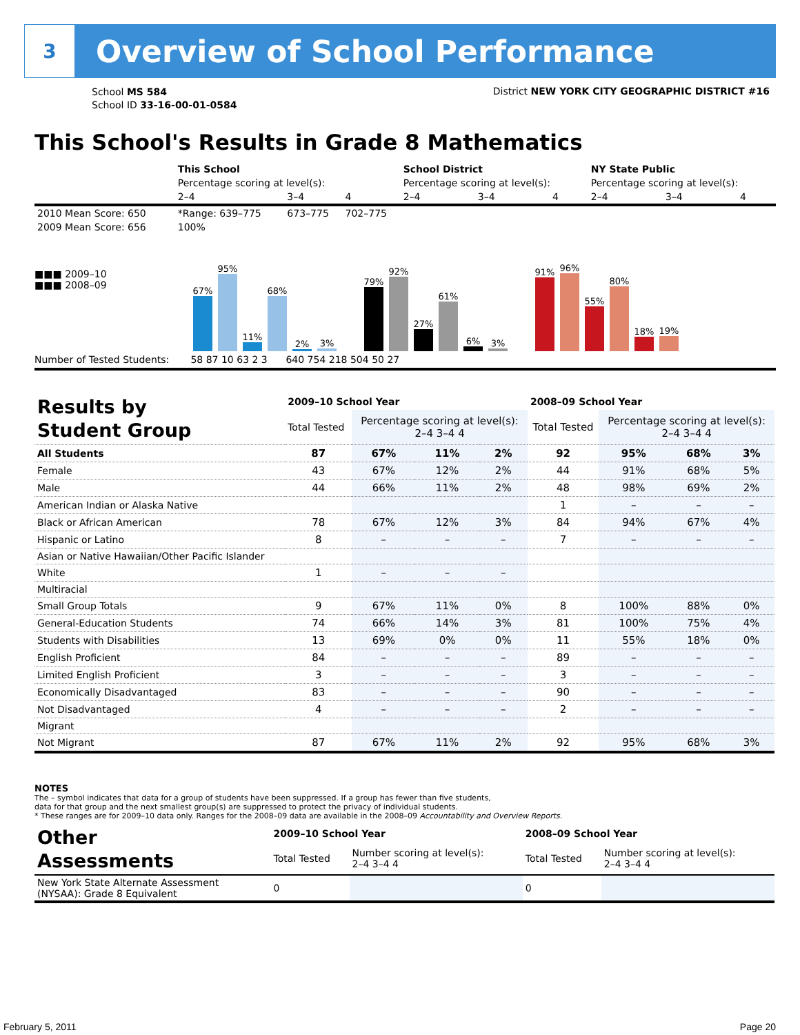3
Overview of School Performance
School MS 584
School ID 33-16-00-01-0584
District NEW YORK CITY GEOGRAPHIC DISTRICT #16
This School's Results in Grade 8 Mathematics
| | This School | | | School District | | | NY State Public | | |
| | Percentage scoring at level(s): | | | Percentage scoring at level(s): | | | Percentage scoring at level(s): | | |
| | 2–4 | 3–4 | 4 | 2–4 | 3–4 | 4 | 2–4 | 3–4 | 4 |
| 2010 Mean Score: 650 | *Range: 639–775 | 673–775 | 702–775 | | | | | | |
| 2009 Mean Score: 656 | 100% | | | | | | | | |
■■■ 2009–10
■■■ 2008–09
67%
95%
11%
68%
2%
3%
79%
92%
27%
61%
6%
3%
91%
96%
55%
80%
18%
19%
Number of Tested Students: 58 87 10 63 2 3 640 754 218 504 50 27
| Results by Student Group | 2009–10 School Year | | | | 2008–09 School Year | | | |
| | Total Tested | Percentage scoring at level(s): 2–4 3–4 4 | | | Total Tested | Percentage scoring at level(s): 2–4 3–4 4 | | |
| All Students | 87 | 67% | 11% | 2% | 92 | 95% | 68% | 3% |
| Female | 43 | 67% | 12% | 2% | 44 | 91% | 68% | 5% |
| Male | 44 | 66% | 11% | 2% | 48 | 98% | 69% | 2% |
| American Indian or Alaska Native | | | | | 1 | – | – | – |
| Black or African American | 78 | 67% | 12% | 3% | 84 | 94% | 67% | 4% |
| Hispanic or Latino | 8 | – | – | – | 7 | – | – | – |
| Asian or Native Hawaiian/Other Pacific Islander | | | | | | | | |
| White | 1 | – | – | – | | | | |
| Multiracial | | | | | | | | |
| Small Group Totals | 9 | 67% | 11% | 0% | 8 | 100% | 88% | 0% |
| General-Education Students | 74 | 66% | 14% | 3% | 81 | 100% | 75% | 4% |
| Students with Disabilities | 13 | 69% | 0% | 0% | 11 | 55% | 18% | 0% |
| English Proficient | 84 | – | – | – | 89 | – | – | – |
| Limited English Proficient | 3 | – | – | – | 3 | – | – | – |
| Economically Disadvantaged | 83 | – | – | – | 90 | – | – | – |
| Not Disadvantaged | 4 | – | – | – | 2 | – | – | – |
| Migrant | | | | | | | | |
| Not Migrant | 87 | 67% | 11% | 2% | 92 | 95% | 68% | 3% |
NOTES
The – symbol indicates that data for a group of students have been suppressed. If a group has fewer than five students,
data for that group and the next smallest group(s) are suppressed to protect the privacy of individual students.
* These ranges are for 2009–10 data only. Ranges for the 2008–09 data are available in the 2008–09 Accountability and Overview Reports.
| Other Assessments | 2009–10 School Year | | 2008–09 School Year | |
| | Total Tested | Number scoring at level(s): 2–4 3–4 4 | Total Tested | Number scoring at level(s): 2–4 3–4 4 |
| New York State Alternate Assessment (NYSAA): Grade 8 Equivalent | 0 | | 0 | |
February 5, 2011 Page 20